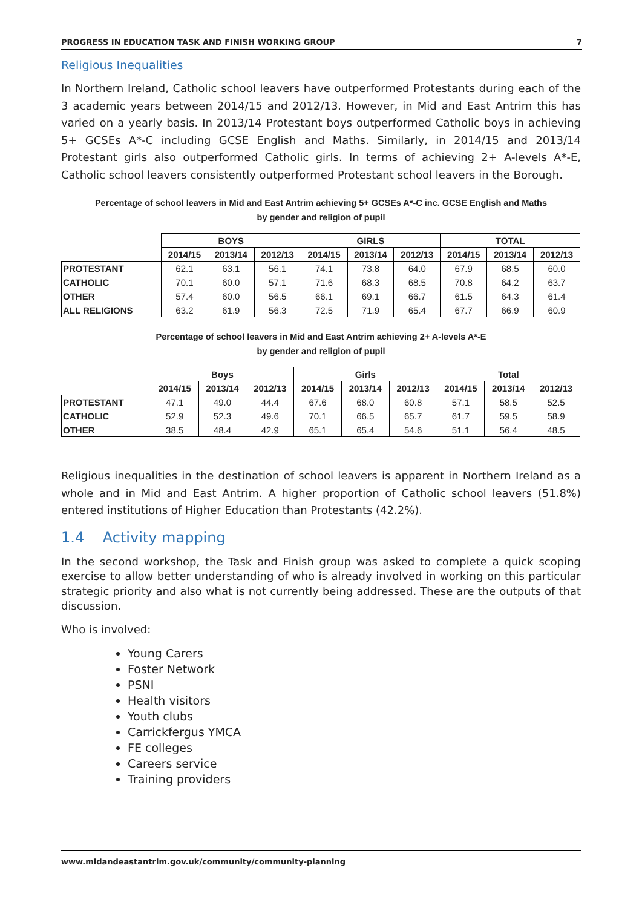PROGRESS IN EDUCATION TASK AND FINISH WORKING GROUP 7
Religious Inequalities
In Northern Ireland, Catholic school leavers have outperformed Protestants during each of the 3 academic years between 2014/15 and 2012/13. However, in Mid and East Antrim this has varied on a yearly basis. In 2013/14 Protestant boys outperformed Catholic boys in achieving 5+ GCSEs A*-C including GCSE English and Maths. Similarly, in 2014/15 and 2013/14 Protestant girls also outperformed Catholic girls. In terms of achieving 2+ A-levels A*-E, Catholic school leavers consistently outperformed Protestant school leavers in the Borough.
Percentage of school leavers in Mid and East Antrim achieving 5+ GCSEs A*-C inc. GCSE English and Maths
by gender and religion of pupil
| | BOYS | | | GIRLS | | | TOTAL | | |
| --- | --- | --- | --- | --- | --- | --- | --- | --- | --- |
| | 2014/15 | 2013/14 | 2012/13 | 2014/15 | 2013/14 | 2012/13 | 2014/15 | 2013/14 | 2012/13 |
| PROTESTANT | 62.1 | 63.1 | 56.1 | 74.1 | 73.8 | 64.0 | 67.9 | 68.5 | 60.0 |
| CATHOLIC | 70.1 | 60.0 | 57.1 | 71.6 | 68.3 | 68.5 | 70.8 | 64.2 | 63.7 |
| OTHER | 57.4 | 60.0 | 56.5 | 66.1 | 69.1 | 66.7 | 61.5 | 64.3 | 61.4 |
| ALL RELIGIONS | 63.2 | 61.9 | 56.3 | 72.5 | 71.9 | 65.4 | 67.7 | 66.9 | 60.9 |
Percentage of school leavers in Mid and East Antrim achieving 2+ A-levels A*-E
by gender and religion of pupil
| | Boys | | | Girls | | | Total | | |
| --- | --- | --- | --- | --- | --- | --- | --- | --- | --- |
| | 2014/15 | 2013/14 | 2012/13 | 2014/15 | 2013/14 | 2012/13 | 2014/15 | 2013/14 | 2012/13 |
| PROTESTANT | 47.1 | 49.0 | 44.4 | 67.6 | 68.0 | 60.8 | 57.1 | 58.5 | 52.5 |
| CATHOLIC | 52.9 | 52.3 | 49.6 | 70.1 | 66.5 | 65.7 | 61.7 | 59.5 | 58.9 |
| OTHER | 38.5 | 48.4 | 42.9 | 65.1 | 65.4 | 54.6 | 51.1 | 56.4 | 48.5 |
Religious inequalities in the destination of school leavers is apparent in Northern Ireland as a whole and in Mid and East Antrim. A higher proportion of Catholic school leavers (51.8%) entered institutions of Higher Education than Protestants (42.2%).
1.4 Activity mapping
In the second workshop, the Task and Finish group was asked to complete a quick scoping exercise to allow better understanding of who is already involved in working on this particular strategic priority and also what is not currently being addressed. These are the outputs of that discussion.
Who is involved:
Young Carers
Foster Network
PSNI
Health visitors
Youth clubs
Carrickfergus YMCA
FE colleges
Careers service
Training providers
www.midandeastantrim.gov.uk/community/community-planning